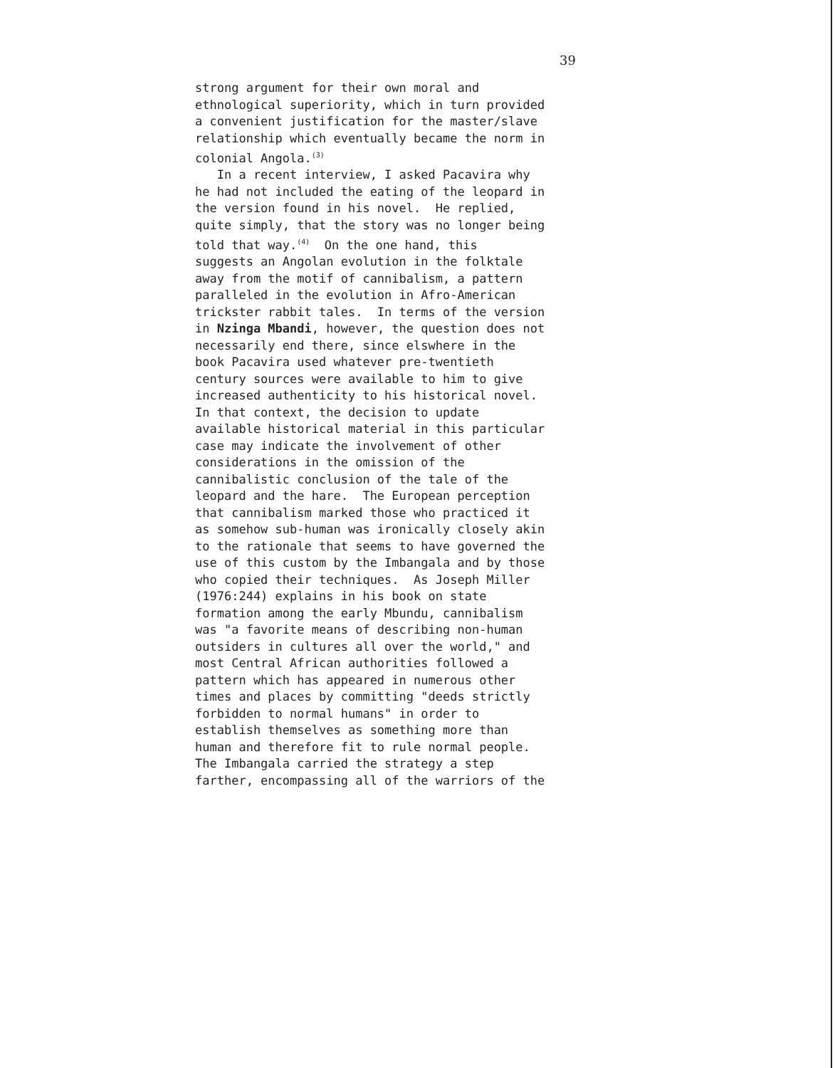39
strong argument for their own moral and ethnological superiority, which in turn provided a convenient justification for the master/slave relationship which eventually became the norm in colonial Angola.<sup>(3)</sup> In a recent interview, I asked Pacavira why he had not included the eating of the leopard in the version found in his novel. He replied, quite simply, that the story was no longer being told that way.<sup>(4)</sup> On the one hand, this suggests an Angolan evolution in the folktale away from the motif of cannibalism, a pattern paralleled in the evolution in Afro-American trickster rabbit tales. In terms of the version in Nzinga Mbandi, however, the question does not necessarily end there, since elswhere in the book Pacavira used whatever pre-twentieth century sources were available to him to give increased authenticity to his historical novel. In that context, the decision to update available historical material in this particular case may indicate the involvement of other considerations in the omission of the cannibalistic conclusion of the tale of the leopard and the hare. The European perception that cannibalism marked those who practiced it as somehow sub-human was ironically closely akin to the rationale that seems to have governed the use of this custom by the Imbangala and by those who copied their techniques. As Joseph Miller (1976:244) explains in his book on state formation among the early Mbundu, cannibalism was "a favorite means of describing non-human outsiders in cultures all over the world," and most Central African authorities followed a pattern which has appeared in numerous other times and places by committing "deeds strictly forbidden to normal humans" in order to establish themselves as something more than human and therefore fit to rule normal people. The Imbangala carried the strategy a step farther, encompassing all of the warriors of the